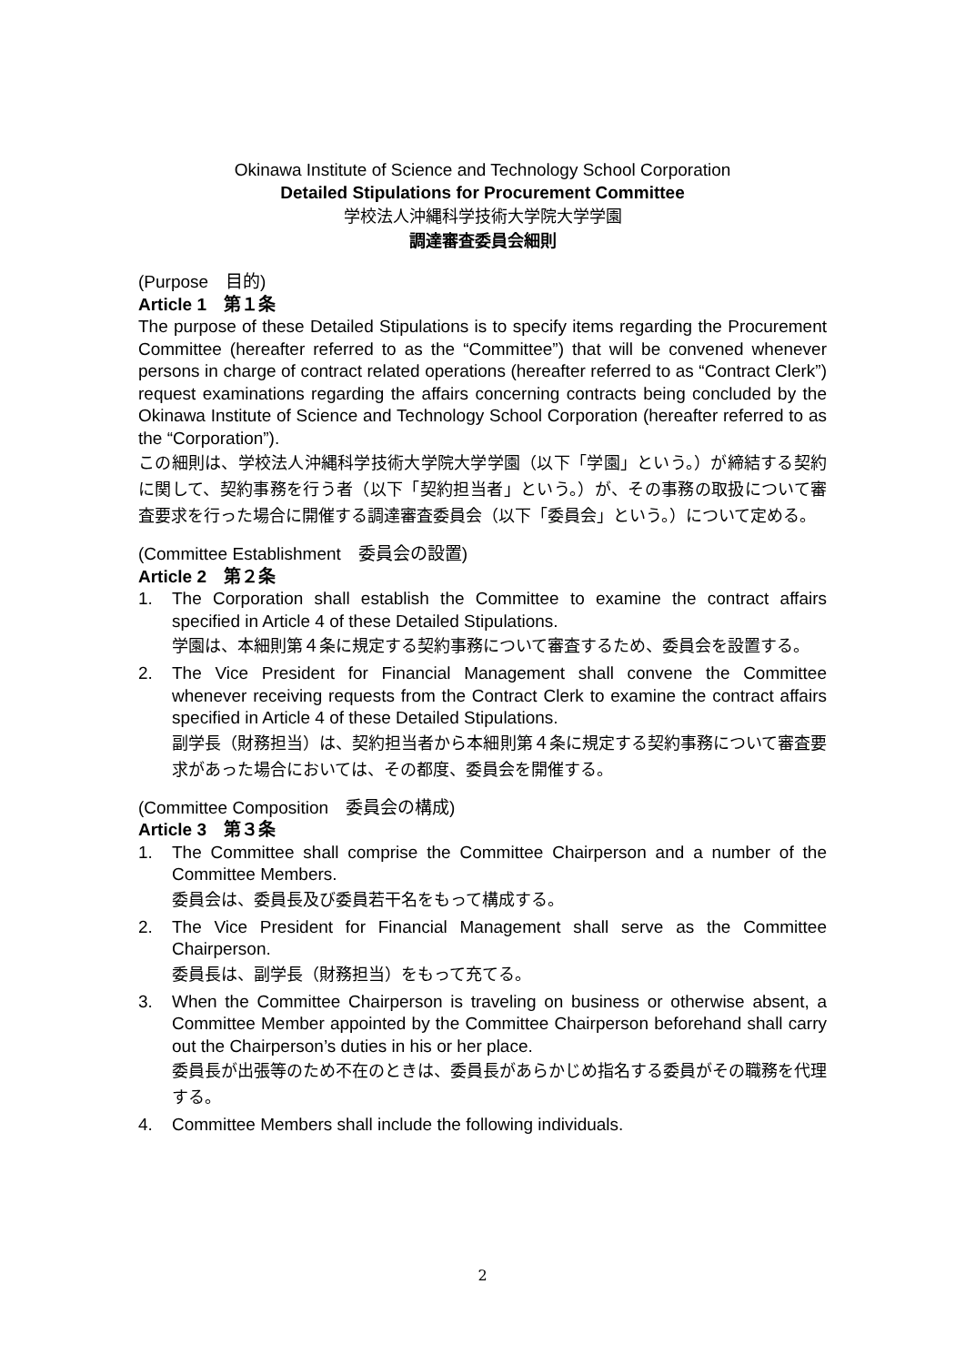Okinawa Institute of Science and Technology School Corporation
Detailed Stipulations for Procurement Committee
学校法人沖縄科学技術大学院大学学園
調達審査委員会細則
(Purpose　目的)
Article 1　第１条
The purpose of these Detailed Stipulations is to specify items regarding the Procurement Committee (hereafter referred to as the “Committee”) that will be convened whenever persons in charge of contract related operations (hereafter referred to as “Contract Clerk”) request examinations regarding the affairs concerning contracts being concluded by the Okinawa Institute of Science and Technology School Corporation (hereafter referred to as the “Corporation”).
この細則は、学校法人沖縄科学技術大学院大学学園（以下「学園」という。）が締結する契約に関して、契約事務を行う者（以下「契約担当者」という。）が、その事務の取扱について審査要求を行った場合に開催する調達審査委員会（以下「委員会」という。）について定める。
(Committee Establishment　委員会の設置)
Article 2　第２条
1. The Corporation shall establish the Committee to examine the contract affairs specified in Article 4 of these Detailed Stipulations.
学園は、本細則第４条に規定する契約事務について審査するため、委員会を設置する。
2. The Vice President for Financial Management shall convene the Committee whenever receiving requests from the Contract Clerk to examine the contract affairs specified in Article 4 of these Detailed Stipulations.
副学長（財務担当）は、契約担当者から本細則第４条に規定する契約事務について審査要求があった場合においては、その都度、委員会を開催する。
(Committee Composition　委員会の構成)
Article 3　第３条
1. The Committee shall comprise the Committee Chairperson and a number of the Committee Members.
委員会は、委員長及び委員若干名をもって構成する。
2. The Vice President for Financial Management shall serve as the Committee Chairperson.
委員長は、副学長（財務担当）をもって充てる。
3. When the Committee Chairperson is traveling on business or otherwise absent, a Committee Member appointed by the Committee Chairperson beforehand shall carry out the Chairperson’s duties in his or her place.
委員長が出張等のため不在のときは、委員長があらかじめ指名する委員がその職務を代理する。
4. Committee Members shall include the following individuals.
2